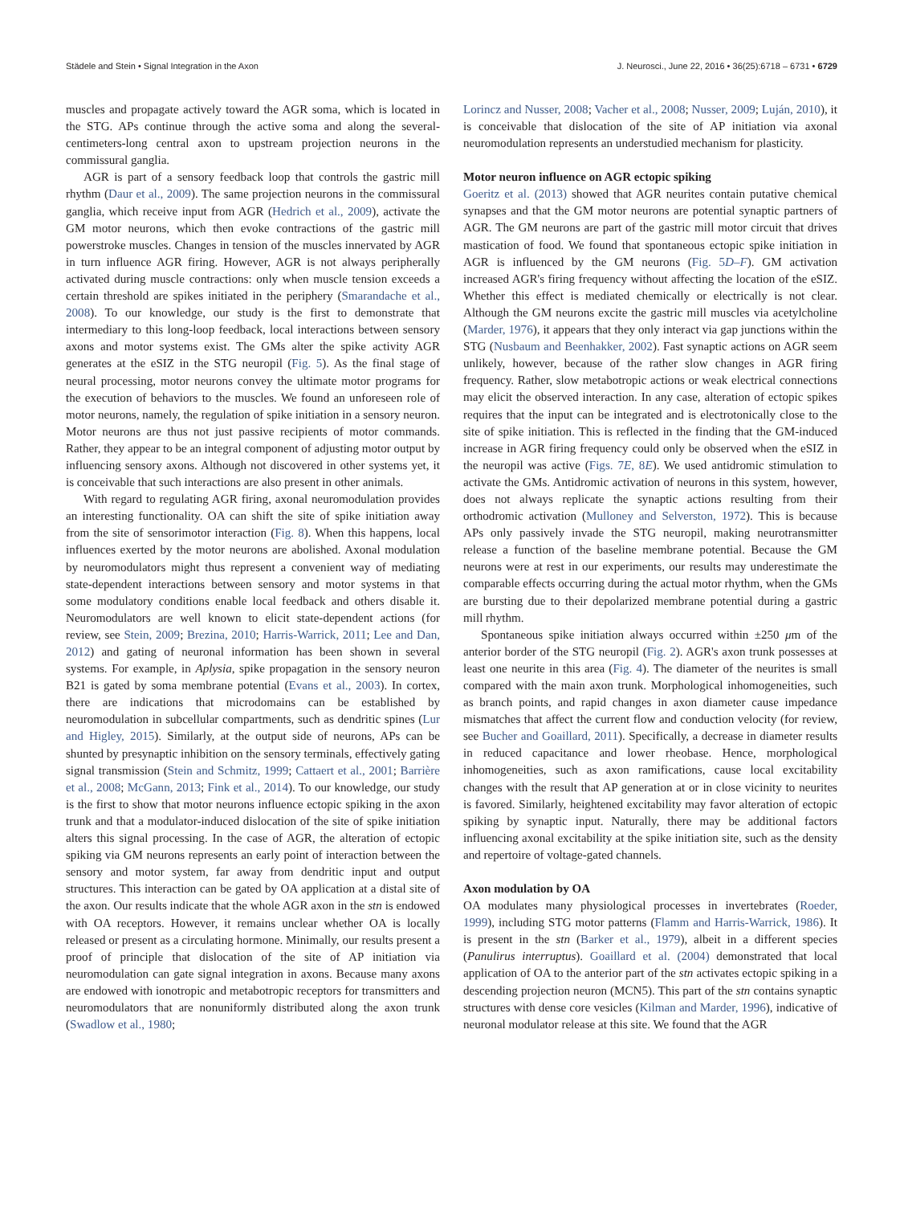Städele and Stein • Signal Integration in the Axon J. Neurosci., June 22, 2016 • 36(25):6718 – 6731 • 6729
muscles and propagate actively toward the AGR soma, which is located in the STG. APs continue through the active soma and along the several-centimeters-long central axon to upstream projection neurons in the commissural ganglia.
AGR is part of a sensory feedback loop that controls the gastric mill rhythm (Daur et al., 2009). The same projection neurons in the commissural ganglia, which receive input from AGR (Hedrich et al., 2009), activate the GM motor neurons, which then evoke contractions of the gastric mill powerstroke muscles. Changes in tension of the muscles innervated by AGR in turn influence AGR firing. However, AGR is not always peripherally activated during muscle contractions: only when muscle tension exceeds a certain threshold are spikes initiated in the periphery (Smarandache et al., 2008). To our knowledge, our study is the first to demonstrate that intermediary to this long-loop feedback, local interactions between sensory axons and motor systems exist. The GMs alter the spike activity AGR generates at the eSIZ in the STG neuropil (Fig. 5). As the final stage of neural processing, motor neurons convey the ultimate motor programs for the execution of behaviors to the muscles. We found an unforeseen role of motor neurons, namely, the regulation of spike initiation in a sensory neuron. Motor neurons are thus not just passive recipients of motor commands. Rather, they appear to be an integral component of adjusting motor output by influencing sensory axons. Although not discovered in other systems yet, it is conceivable that such interactions are also present in other animals.
With regard to regulating AGR firing, axonal neuromodulation provides an interesting functionality. OA can shift the site of spike initiation away from the site of sensorimotor interaction (Fig. 8). When this happens, local influences exerted by the motor neurons are abolished. Axonal modulation by neuromodulators might thus represent a convenient way of mediating state-dependent interactions between sensory and motor systems in that some modulatory conditions enable local feedback and others disable it. Neuromodulators are well known to elicit state-dependent actions (for review, see Stein, 2009; Brezina, 2010; Harris-Warrick, 2011; Lee and Dan, 2012) and gating of neuronal information has been shown in several systems. For example, in Aplysia, spike propagation in the sensory neuron B21 is gated by soma membrane potential (Evans et al., 2003). In cortex, there are indications that microdomains can be established by neuromodulation in subcellular compartments, such as dendritic spines (Lur and Higley, 2015). Similarly, at the output side of neurons, APs can be shunted by presynaptic inhibition on the sensory terminals, effectively gating signal transmission (Stein and Schmitz, 1999; Cattaert et al., 2001; Barrière et al., 2008; McGann, 2013; Fink et al., 2014). To our knowledge, our study is the first to show that motor neurons influence ectopic spiking in the axon trunk and that a modulator-induced dislocation of the site of spike initiation alters this signal processing. In the case of AGR, the alteration of ectopic spiking via GM neurons represents an early point of interaction between the sensory and motor system, far away from dendritic input and output structures. This interaction can be gated by OA application at a distal site of the axon. Our results indicate that the whole AGR axon in the stn is endowed with OA receptors. However, it remains unclear whether OA is locally released or present as a circulating hormone. Minimally, our results present a proof of principle that dislocation of the site of AP initiation via neuromodulation can gate signal integration in axons. Because many axons are endowed with ionotropic and metabotropic receptors for transmitters and neuromodulators that are nonuniformly distributed along the axon trunk (Swadlow et al., 1980;
Lorincz and Nusser, 2008; Vacher et al., 2008; Nusser, 2009; Luján, 2010), it is conceivable that dislocation of the site of AP initiation via axonal neuromodulation represents an understudied mechanism for plasticity.
Motor neuron influence on AGR ectopic spiking
Goeritz et al. (2013) showed that AGR neurites contain putative chemical synapses and that the GM motor neurons are potential synaptic partners of AGR. The GM neurons are part of the gastric mill motor circuit that drives mastication of food. We found that spontaneous ectopic spike initiation in AGR is influenced by the GM neurons (Fig. 5D–F). GM activation increased AGR's firing frequency without affecting the location of the eSIZ. Whether this effect is mediated chemically or electrically is not clear. Although the GM neurons excite the gastric mill muscles via acetylcholine (Marder, 1976), it appears that they only interact via gap junctions within the STG (Nusbaum and Beenhakker, 2002). Fast synaptic actions on AGR seem unlikely, however, because of the rather slow changes in AGR firing frequency. Rather, slow metabotropic actions or weak electrical connections may elicit the observed interaction. In any case, alteration of ectopic spikes requires that the input can be integrated and is electrotonically close to the site of spike initiation. This is reflected in the finding that the GM-induced increase in AGR firing frequency could only be observed when the eSIZ in the neuropil was active (Figs. 7E, 8E). We used antidromic stimulation to activate the GMs. Antidromic activation of neurons in this system, however, does not always replicate the synaptic actions resulting from their orthodromic activation (Mulloney and Selverston, 1972). This is because APs only passively invade the STG neuropil, making neurotransmitter release a function of the baseline membrane potential. Because the GM neurons were at rest in our experiments, our results may underestimate the comparable effects occurring during the actual motor rhythm, when the GMs are bursting due to their depolarized membrane potential during a gastric mill rhythm.
Spontaneous spike initiation always occurred within ±250 μm of the anterior border of the STG neuropil (Fig. 2). AGR's axon trunk possesses at least one neurite in this area (Fig. 4). The diameter of the neurites is small compared with the main axon trunk. Morphological inhomogeneities, such as branch points, and rapid changes in axon diameter cause impedance mismatches that affect the current flow and conduction velocity (for review, see Bucher and Goaillard, 2011). Specifically, a decrease in diameter results in reduced capacitance and lower rheobase. Hence, morphological inhomogeneities, such as axon ramifications, cause local excitability changes with the result that AP generation at or in close vicinity to neurites is favored. Similarly, heightened excitability may favor alteration of ectopic spiking by synaptic input. Naturally, there may be additional factors influencing axonal excitability at the spike initiation site, such as the density and repertoire of voltage-gated channels.
Axon modulation by OA
OA modulates many physiological processes in invertebrates (Roeder, 1999), including STG motor patterns (Flamm and Harris-Warrick, 1986). It is present in the stn (Barker et al., 1979), albeit in a different species (Panulirus interruptus). Goaillard et al. (2004) demonstrated that local application of OA to the anterior part of the stn activates ectopic spiking in a descending projection neuron (MCN5). This part of the stn contains synaptic structures with dense core vesicles (Kilman and Marder, 1996), indicative of neuronal modulator release at this site. We found that the AGR